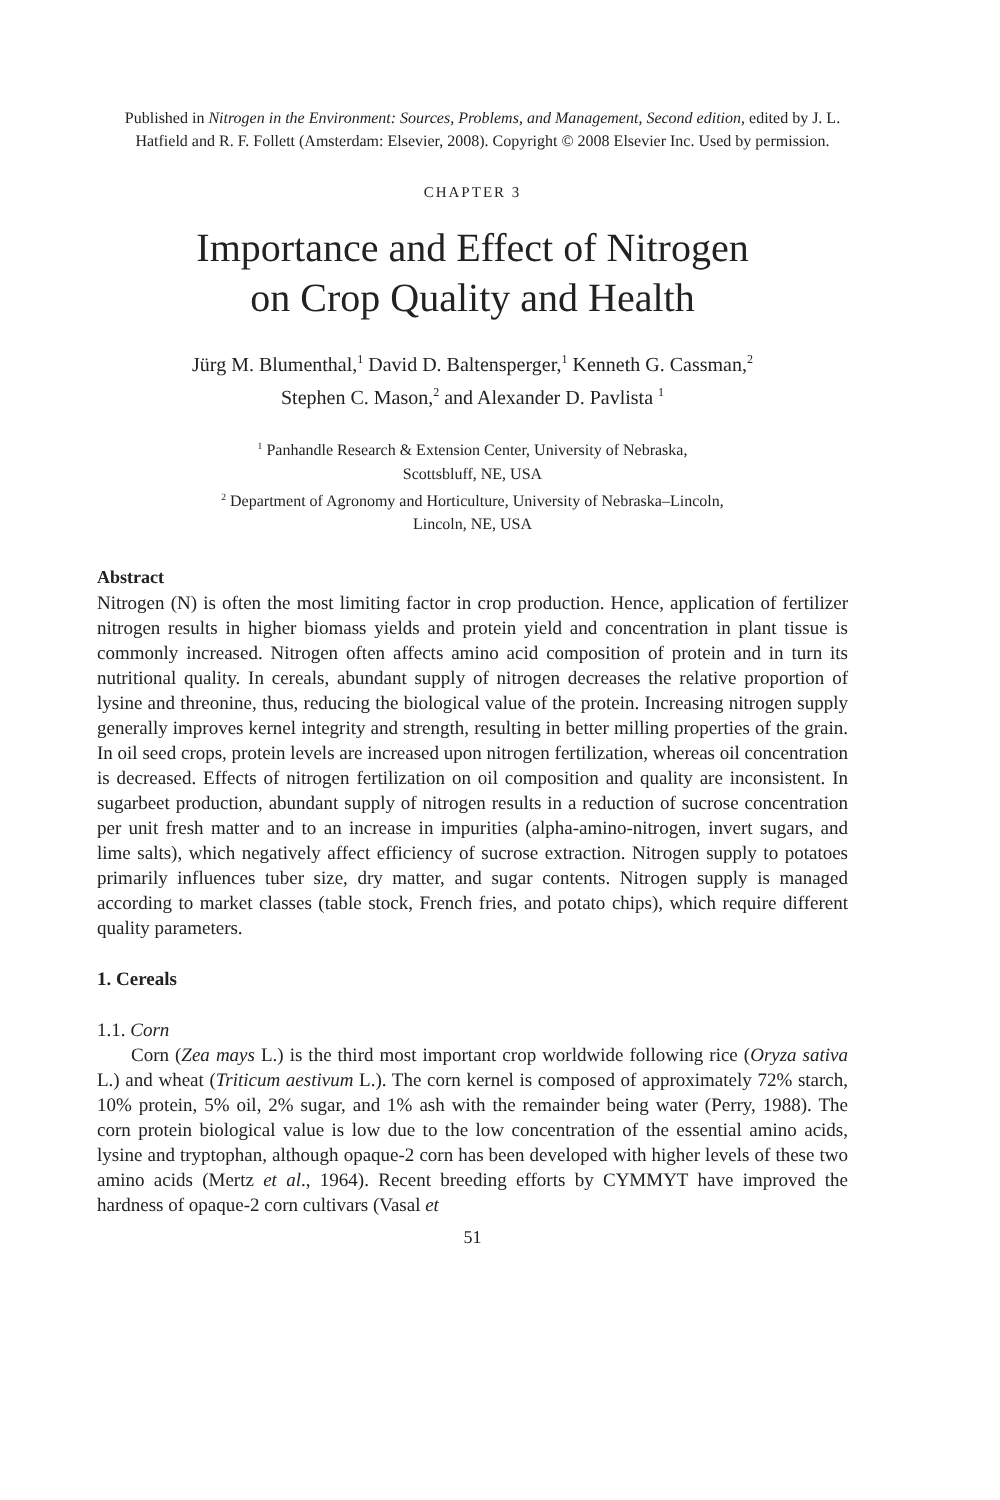Published in Nitrogen in the Environment: Sources, Problems, and Management, Second edition, edited by J. L. Hatfield and R. F. Follett (Amsterdam: Elsevier, 2008). Copyright © 2008 Elsevier Inc. Used by permission.
CHAPTER 3
Importance and Effect of Nitrogen
on Crop Quality and Health
Jürg M. Blumenthal,<sup>1</sup> David D. Baltensperger,<sup>1</sup> Kenneth G. Cassman,<sup>2</sup>
Stephen C. Mason,<sup>2</sup> and Alexander D. Pavlista <sup>1</sup>
<sup>1</sup> Panhandle Research & Extension Center, University of Nebraska,
Scottsbluff, NE, USA
<sup>2</sup> Department of Agronomy and Horticulture, University of Nebraska–Lincoln,
Lincoln, NE, USA
Abstract
Nitrogen (N) is often the most limiting factor in crop production. Hence, application of fertilizer nitrogen results in higher biomass yields and protein yield and concentration in plant tissue is commonly increased. Nitrogen often affects amino acid composition of protein and in turn its nutritional quality. In cereals, abundant supply of nitrogen decreases the relative proportion of lysine and threonine, thus, reducing the biological value of the protein. Increasing nitrogen supply generally improves kernel integrity and strength, resulting in better milling properties of the grain. In oil seed crops, protein levels are increased upon nitrogen fertilization, whereas oil concentration is decreased. Effects of nitrogen fertilization on oil composition and quality are inconsistent. In sugarbeet production, abundant supply of nitrogen results in a reduction of sucrose concentration per unit fresh matter and to an increase in impurities (alpha-amino-nitrogen, invert sugars, and lime salts), which negatively affect efficiency of sucrose extraction. Nitrogen supply to potatoes primarily influences tuber size, dry matter, and sugar contents. Nitrogen supply is managed according to market classes (table stock, French fries, and potato chips), which require different quality parameters.
1. Cereals
1.1. Corn
Corn (Zea mays L.) is the third most important crop worldwide following rice (Oryza sativa L.) and wheat (Triticum aestivum L.). The corn kernel is composed of approximately 72% starch, 10% protein, 5% oil, 2% sugar, and 1% ash with the remainder being water (Perry, 1988). The corn protein biological value is low due to the low concentration of the essential amino acids, lysine and tryptophan, although opaque-2 corn has been developed with higher levels of these two amino acids (Mertz et al., 1964). Recent breeding efforts by CYMMYT have improved the hardness of opaque-2 corn cultivars (Vasal et
51